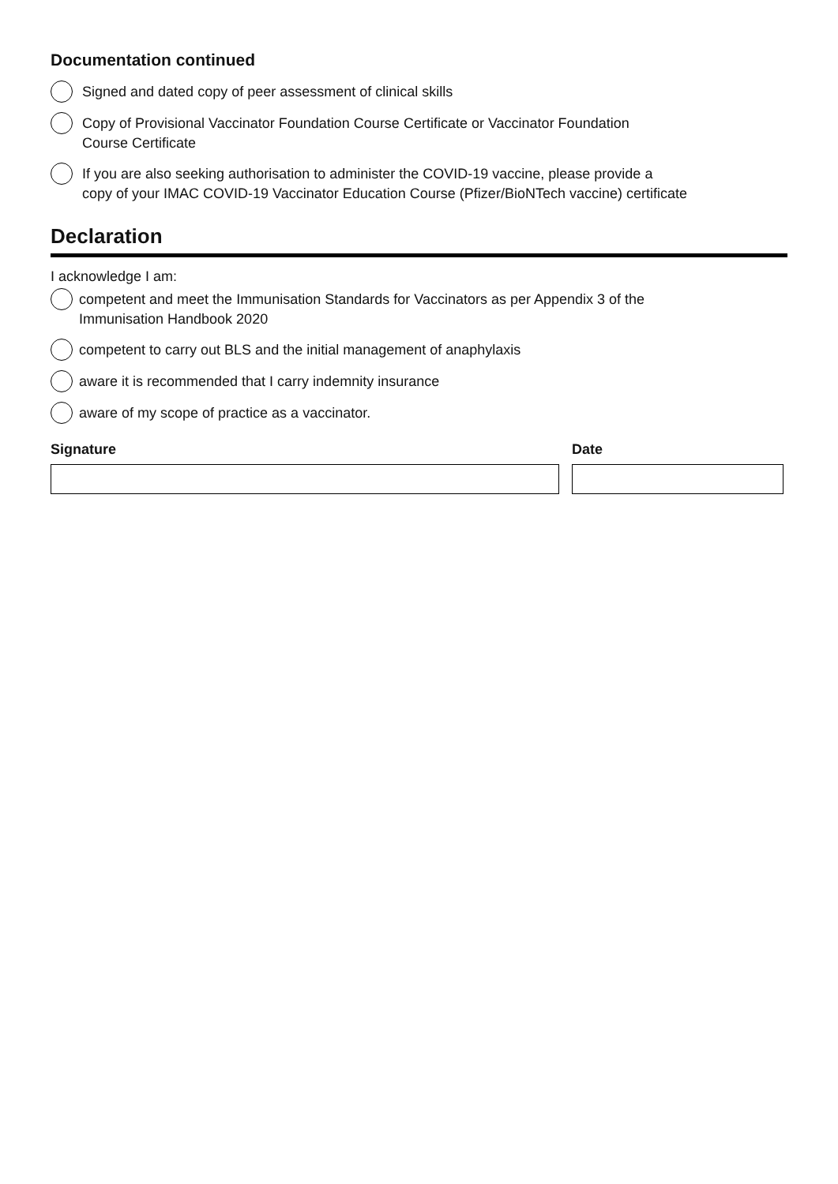Documentation continued
Signed and dated copy of peer assessment of clinical skills
Copy of Provisional Vaccinator Foundation Course Certificate or Vaccinator Foundation
Course Certificate
If you are also seeking authorisation to administer the COVID-19 vaccine, please provide a
copy of your IMAC COVID-19 Vaccinator Education Course (Pfizer/BioNTech vaccine) certificate
Declaration
I acknowledge I am:
competent and meet the Immunisation Standards for Vaccinators as per Appendix 3 of the
Immunisation Handbook 2020
competent to carry out BLS and the initial management of anaphylaxis
aware it is recommended that I carry indemnity insurance
aware of my scope of practice as a vaccinator.
Signature Date